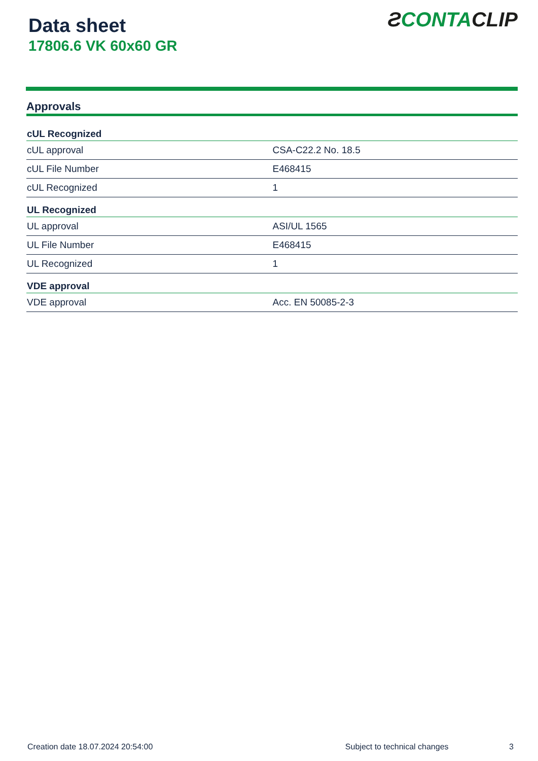Data sheet
17806.6 VK 60x60 GR
ƧCONTACLIP
Approvals
| cUL Recognized | |
| --- | --- |
| cUL approval | CSA-C22.2 No. 18.5 |
| cUL File Number | E468415 |
| cUL Recognized | 1 |
| UL Recognized | |
| UL approval | ASI/UL 1565 |
| UL File Number | E468415 |
| UL Recognized | 1 |
| VDE approval | |
| VDE approval | Acc. EN 50085-2-3 |
Creation date 18.07.2024 20:54:00 Subject to technical changes 3